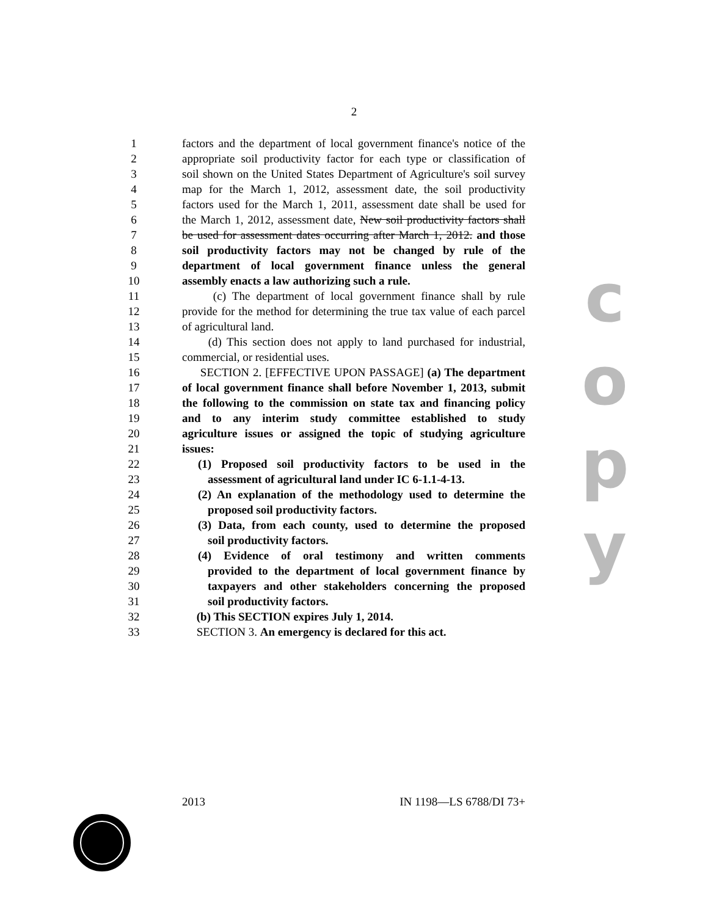2
1 factors and the department of local government finance's notice of the
2 appropriate soil productivity factor for each type or classification of
3 soil shown on the United States Department of Agriculture's soil survey
4 map for the March 1, 2012, assessment date, the soil productivity
5 factors used for the March 1, 2011, assessment date shall be used for
6 the March 1, 2012, assessment date, New soil productivity factors shall
7 be used for assessment dates occurring after March 1, 2012. and those
8 soil productivity factors may not be changed by rule of the
9 department of local government finance unless the general
10 assembly enacts a law authorizing such a rule.
11 (c) The department of local government finance shall by rule
12 provide for the method for determining the true tax value of each parcel
13 of agricultural land.
14 (d) This section does not apply to land purchased for industrial,
15 commercial, or residential uses.
16 SECTION 2. [EFFECTIVE UPON PASSAGE] (a) The department
17 of local government finance shall before November 1, 2013, submit
18 the following to the commission on state tax and financing policy
19 and to any interim study committee established to study
20 agriculture issues or assigned the topic of studying agriculture
21 issues:
22 (1) Proposed soil productivity factors to be used in the
23 assessment of agricultural land under IC 6-1.1-4-13.
24 (2) An explanation of the methodology used to determine the
25 proposed soil productivity factors.
26 (3) Data, from each county, used to determine the proposed
27 soil productivity factors.
28 (4) Evidence of oral testimony and written comments
29 provided to the department of local government finance by
30 taxpayers and other stakeholders concerning the proposed
31 soil productivity factors.
32 (b) This SECTION expires July 1, 2014.
33 SECTION 3. An emergency is declared for this act.
c
o
p
y
2013 IN 1198—LS 6788/DI 73+